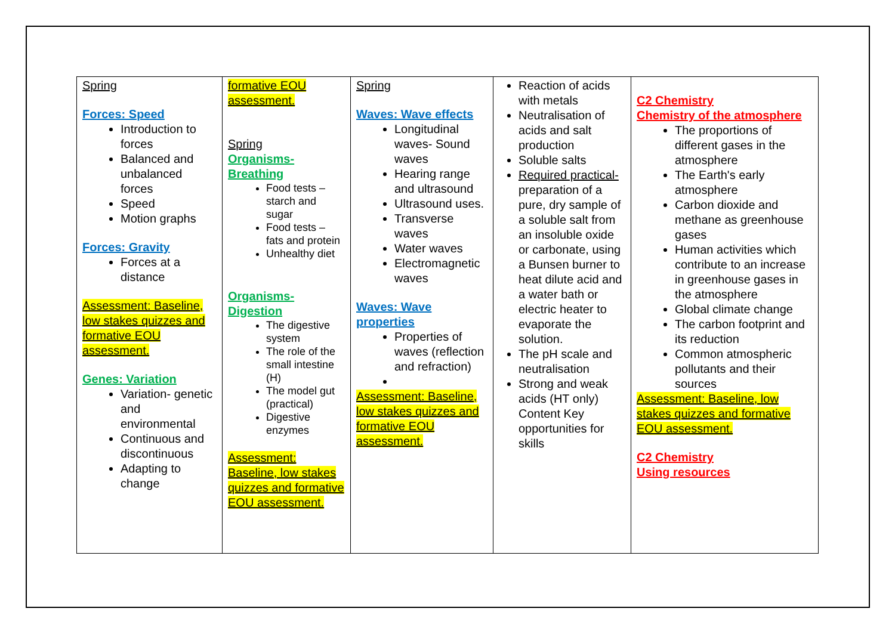| Spring Forces: Speed Introduction to forces Balanced and unbalanced forces Speed Motion graphs Forces: Gravity Forces at a distance Assessment: Baseline, low stakes quizzes and formative EOU assessment. Genes: Variation Variation- genetic and environmental Continuous and discontinuous Adapting to change | formative EOU assessment. Spring Organisms- Breathing Food tests – starch and sugar Food tests – fats and protein Unhealthy diet Organisms- Digestion The digestive system The role of the small intestine (H) The model gut (practical) Digestive enzymes Assessment: Baseline, low stakes quizzes and formative EOU assessment. | Spring Waves: Wave effects Longitudinal waves- Sound waves Hearing range and ultrasound Ultrasound uses. Transverse waves Water waves Electromagnetic waves Waves: Wave properties Properties of waves (reflection and refraction) Assessment: Baseline, low stakes quizzes and formative EOU assessment. | Reaction of acids with metals Neutralisation of acids and salt production Soluble salts Required practical- preparation of a pure, dry sample of a soluble salt from an insoluble oxide or carbonate, using a Bunsen burner to heat dilute acid and a water bath or electric heater to evaporate the solution. The pH scale and neutralisation Strong and weak acids (HT only) Content Key opportunities for skills | C2 Chemistry Chemistry of the atmosphere The proportions of different gases in the atmosphere The Earth's early atmosphere Carbon dioxide and methane as greenhouse gases Human activities which contribute to an increase in greenhouse gases in the atmosphere Global climate change The carbon footprint and its reduction Common atmospheric pollutants and their sources Assessment: Baseline, low stakes quizzes and formative EOU assessment. C2 Chemistry Using resources |